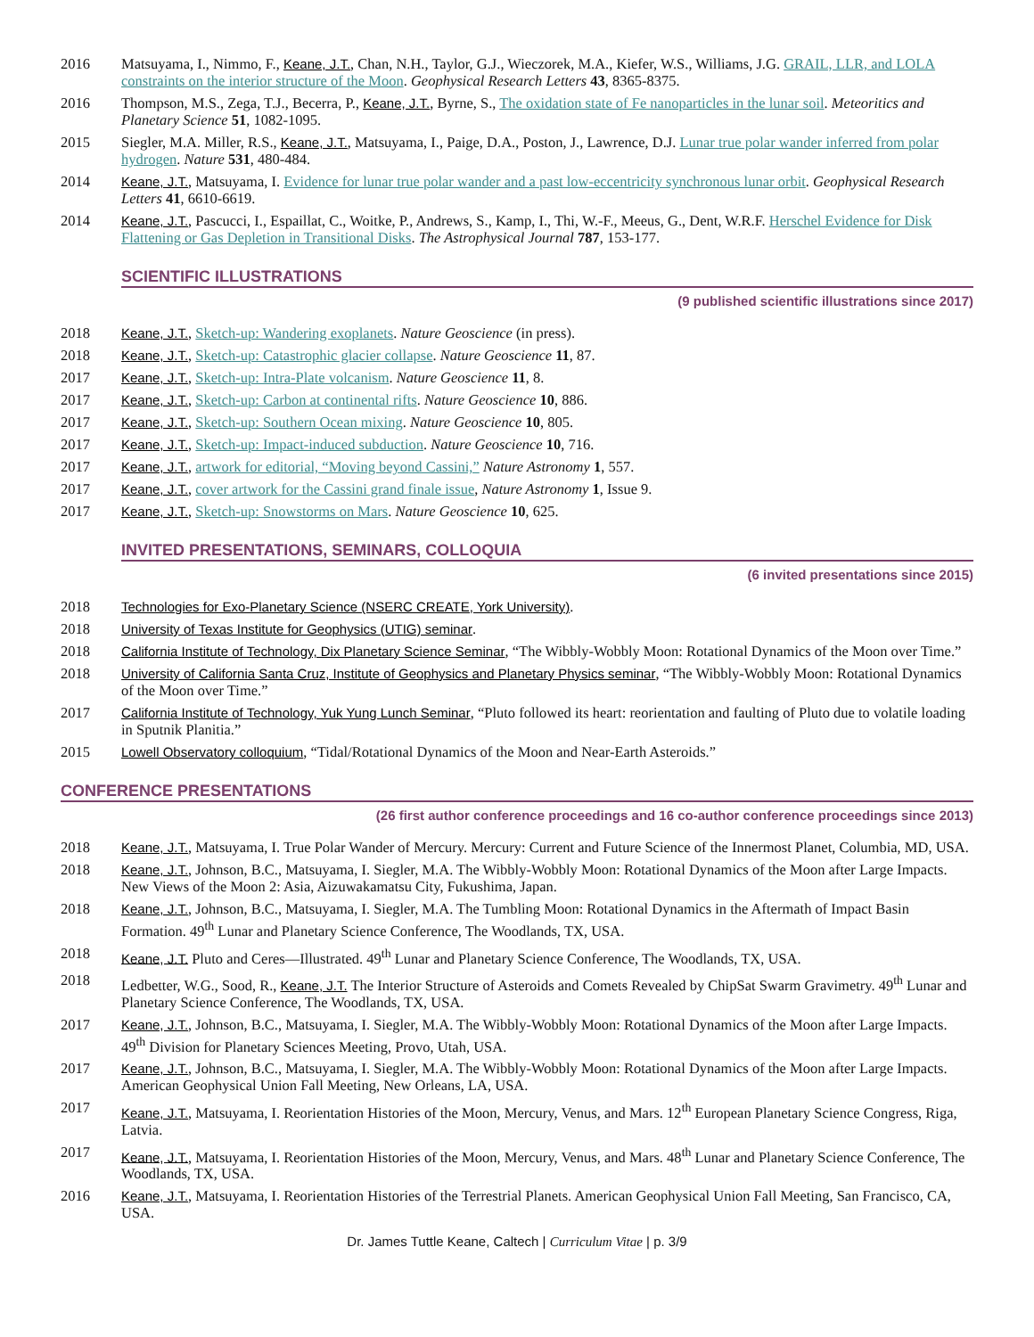2016 Matsuyama, I., Nimmo, F., Keane, J.T., Chan, N.H., Taylor, G.J., Wieczorek, M.A., Kiefer, W.S., Williams, J.G. GRAIL, LLR, and LOLA constraints on the interior structure of the Moon. Geophysical Research Letters 43, 8365-8375.
2016 Thompson, M.S., Zega, T.J., Becerra, P., Keane, J.T., Byrne, S., The oxidation state of Fe nanoparticles in the lunar soil. Meteoritics and Planetary Science 51, 1082-1095.
2015 Siegler, M.A. Miller, R.S., Keane, J.T., Matsuyama, I., Paige, D.A., Poston, J., Lawrence, D.J. Lunar true polar wander inferred from polar hydrogen. Nature 531, 480-484.
2014 Keane, J.T., Matsuyama, I. Evidence for lunar true polar wander and a past low-eccentricity synchronous lunar orbit. Geophysical Research Letters 41, 6610-6619.
2014 Keane, J.T., Pascucci, I., Espaillat, C., Woitke, P., Andrews, S., Kamp, I., Thi, W.-F., Meeus, G., Dent, W.R.F. Herschel Evidence for Disk Flattening or Gas Depletion in Transitional Disks. The Astrophysical Journal 787, 153-177.
SCIENTIFIC ILLUSTRATIONS
(9 published scientific illustrations since 2017)
2018 Keane, J.T., Sketch-up: Wandering exoplanets. Nature Geoscience (in press).
2018 Keane, J.T., Sketch-up: Catastrophic glacier collapse. Nature Geoscience 11, 87.
2017 Keane, J.T., Sketch-up: Intra-Plate volcanism. Nature Geoscience 11, 8.
2017 Keane, J.T., Sketch-up: Carbon at continental rifts. Nature Geoscience 10, 886.
2017 Keane, J.T., Sketch-up: Southern Ocean mixing. Nature Geoscience 10, 805.
2017 Keane, J.T., Sketch-up: Impact-induced subduction. Nature Geoscience 10, 716.
2017 Keane, J.T., artwork for editorial, “Moving beyond Cassini,” Nature Astronomy 1, 557.
2017 Keane, J.T., cover artwork for the Cassini grand finale issue, Nature Astronomy 1, Issue 9.
2017 Keane, J.T., Sketch-up: Snowstorms on Mars. Nature Geoscience 10, 625.
INVITED PRESENTATIONS, SEMINARS, COLLOQUIA
(6 invited presentations since 2015)
2018 Technologies for Exo-Planetary Science (NSERC CREATE, York University).
2018 University of Texas Institute for Geophysics (UTIG) seminar.
2018 California Institute of Technology, Dix Planetary Science Seminar, “The Wibbly-Wobbly Moon: Rotational Dynamics of the Moon over Time.”
2018 University of California Santa Cruz, Institute of Geophysics and Planetary Physics seminar, “The Wibbly-Wobbly Moon: Rotational Dynamics of the Moon over Time.”
2017 California Institute of Technology, Yuk Yung Lunch Seminar, “Pluto followed its heart: reorientation and faulting of Pluto due to volatile loading in Sputnik Planitia.”
2015 Lowell Observatory colloquium, “Tidal/Rotational Dynamics of the Moon and Near-Earth Asteroids.”
CONFERENCE PRESENTATIONS
(26 first author conference proceedings and 16 co-author conference proceedings since 2013)
2018 Keane, J.T., Matsuyama, I. True Polar Wander of Mercury. Mercury: Current and Future Science of the Innermost Planet, Columbia, MD, USA.
2018 Keane, J.T., Johnson, B.C., Matsuyama, I. Siegler, M.A. The Wibbly-Wobbly Moon: Rotational Dynamics of the Moon after Large Impacts. New Views of the Moon 2: Asia, Aizuwakamatsu City, Fukushima, Japan.
2018 Keane, J.T., Johnson, B.C., Matsuyama, I. Siegler, M.A. The Tumbling Moon: Rotational Dynamics in the Aftermath of Impact Basin Formation. 49<sup>th</sup> Lunar and Planetary Science Conference, The Woodlands, TX, USA.
2018 Keane, J.T. Pluto and Ceres—Illustrated. 49<sup>th</sup> Lunar and Planetary Science Conference, The Woodlands, TX, USA.
2018 Ledbetter, W.G., Sood, R., Keane, J.T. The Interior Structure of Asteroids and Comets Revealed by ChipSat Swarm Gravimetry. 49<sup>th</sup> Lunar and Planetary Science Conference, The Woodlands, TX, USA.
2017 Keane, J.T., Johnson, B.C., Matsuyama, I. Siegler, M.A. The Wibbly-Wobbly Moon: Rotational Dynamics of the Moon after Large Impacts. 49<sup>th</sup> Division for Planetary Sciences Meeting, Provo, Utah, USA.
2017 Keane, J.T., Johnson, B.C., Matsuyama, I. Siegler, M.A. The Wibbly-Wobbly Moon: Rotational Dynamics of the Moon after Large Impacts. American Geophysical Union Fall Meeting, New Orleans, LA, USA.
2017 Keane, J.T., Matsuyama, I. Reorientation Histories of the Moon, Mercury, Venus, and Mars. 12<sup>th</sup> European Planetary Science Congress, Riga, Latvia.
2017 Keane, J.T., Matsuyama, I. Reorientation Histories of the Moon, Mercury, Venus, and Mars. 48<sup>th</sup> Lunar and Planetary Science Conference, The Woodlands, TX, USA.
2016 Keane, J.T., Matsuyama, I. Reorientation Histories of the Terrestrial Planets. American Geophysical Union Fall Meeting, San Francisco, CA, USA.
Dr. James Tuttle Keane, Caltech | Curriculum Vitae | p. 3/9